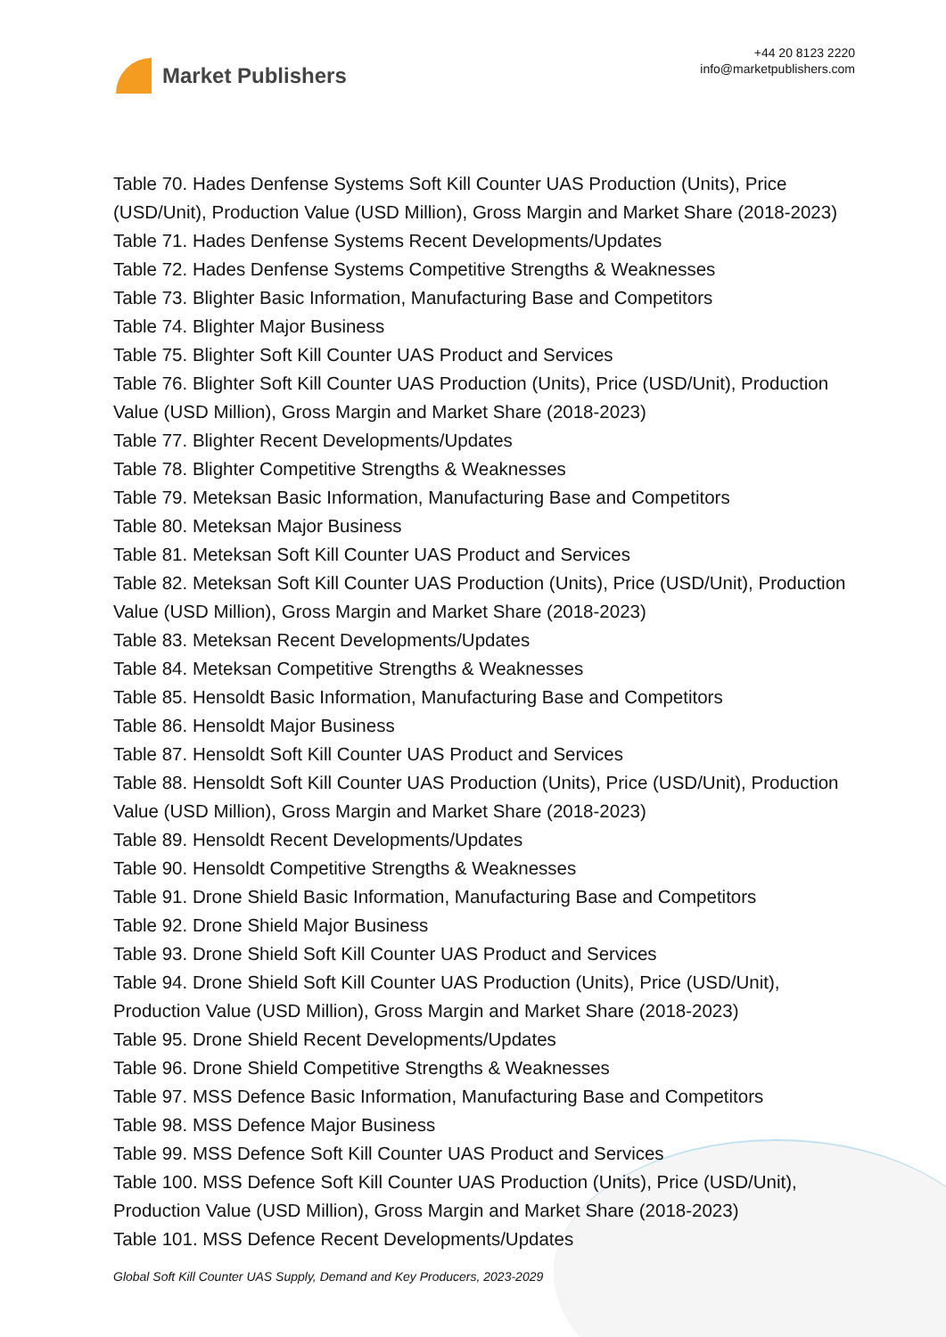Market Publishers
+44 20 8123 2220
info@marketpublishers.com
Table 70. Hades Denfense Systems Soft Kill Counter UAS Production (Units), Price (USD/Unit), Production Value (USD Million), Gross Margin and Market Share (2018-2023)
Table 71. Hades Denfense Systems Recent Developments/Updates
Table 72. Hades Denfense Systems Competitive Strengths & Weaknesses
Table 73. Blighter Basic Information, Manufacturing Base and Competitors
Table 74. Blighter Major Business
Table 75. Blighter Soft Kill Counter UAS Product and Services
Table 76. Blighter Soft Kill Counter UAS Production (Units), Price (USD/Unit), Production Value (USD Million), Gross Margin and Market Share (2018-2023)
Table 77. Blighter Recent Developments/Updates
Table 78. Blighter Competitive Strengths & Weaknesses
Table 79. Meteksan Basic Information, Manufacturing Base and Competitors
Table 80. Meteksan Major Business
Table 81. Meteksan Soft Kill Counter UAS Product and Services
Table 82. Meteksan Soft Kill Counter UAS Production (Units), Price (USD/Unit), Production Value (USD Million), Gross Margin and Market Share (2018-2023)
Table 83. Meteksan Recent Developments/Updates
Table 84. Meteksan Competitive Strengths & Weaknesses
Table 85. Hensoldt Basic Information, Manufacturing Base and Competitors
Table 86. Hensoldt Major Business
Table 87. Hensoldt Soft Kill Counter UAS Product and Services
Table 88. Hensoldt Soft Kill Counter UAS Production (Units), Price (USD/Unit), Production Value (USD Million), Gross Margin and Market Share (2018-2023)
Table 89. Hensoldt Recent Developments/Updates
Table 90. Hensoldt Competitive Strengths & Weaknesses
Table 91. Drone Shield Basic Information, Manufacturing Base and Competitors
Table 92. Drone Shield Major Business
Table 93. Drone Shield Soft Kill Counter UAS Product and Services
Table 94. Drone Shield Soft Kill Counter UAS Production (Units), Price (USD/Unit), Production Value (USD Million), Gross Margin and Market Share (2018-2023)
Table 95. Drone Shield Recent Developments/Updates
Table 96. Drone Shield Competitive Strengths & Weaknesses
Table 97. MSS Defence Basic Information, Manufacturing Base and Competitors
Table 98. MSS Defence Major Business
Table 99. MSS Defence Soft Kill Counter UAS Product and Services
Table 100. MSS Defence Soft Kill Counter UAS Production (Units), Price (USD/Unit), Production Value (USD Million), Gross Margin and Market Share (2018-2023)
Table 101. MSS Defence Recent Developments/Updates
Global Soft Kill Counter UAS Supply, Demand and Key Producers, 2023-2029